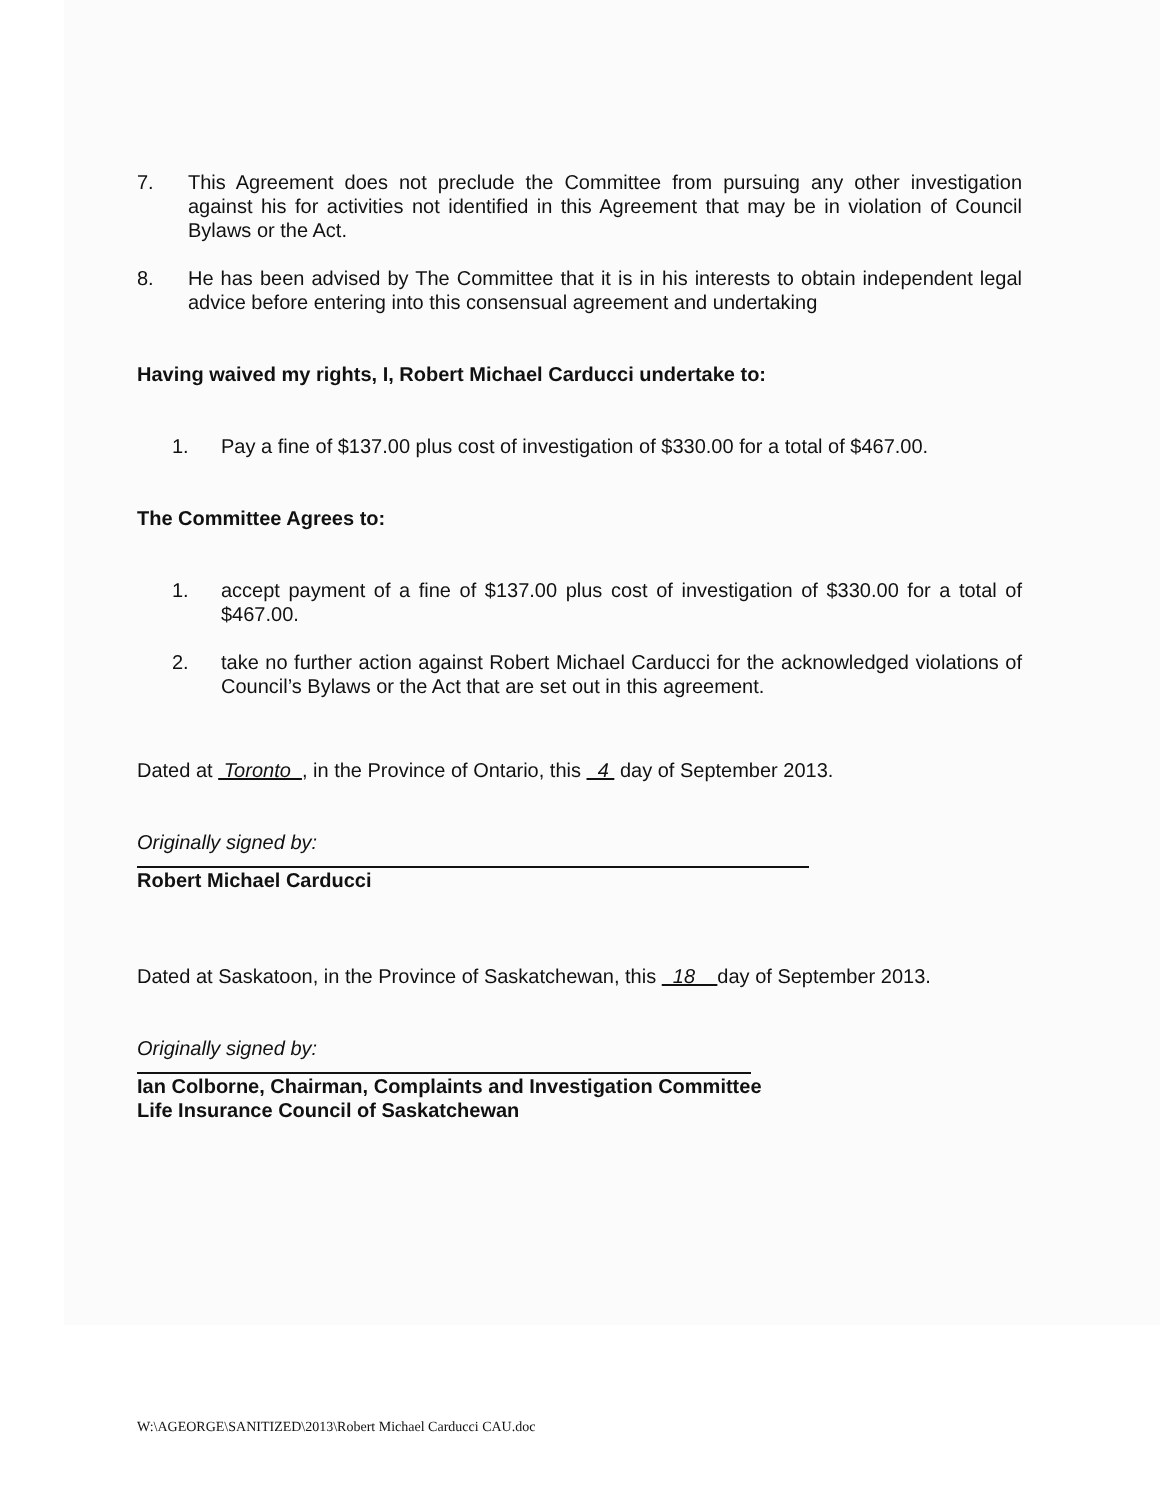7. This Agreement does not preclude the Committee from pursuing any other investigation against his for activities not identified in this Agreement that may be in violation of Council Bylaws or the Act.
8. He has been advised by The Committee that it is in his interests to obtain independent legal advice before entering into this consensual agreement and undertaking
Having waived my rights, I, Robert Michael Carducci undertake to:
1. Pay a fine of $137.00 plus cost of investigation of $330.00 for a total of $467.00.
The Committee Agrees to:
1. accept payment of a fine of $137.00 plus cost of investigation of $330.00 for a total of $467.00.
2. take no further action against Robert Michael Carducci for the acknowledged violations of Council’s Bylaws or the Act that are set out in this agreement.
Dated at Toronto , in the Province of Ontario, this 4 day of September 2013.
Originally signed by:
Robert Michael Carducci
Dated at Saskatoon, in the Province of Saskatchewan, this 18 day of September 2013.
Originally signed by:
Ian Colborne, Chairman, Complaints and Investigation Committee
Life Insurance Council of Saskatchewan
W:\AGEORGE\SANITIZED\2013\Robert Michael Carducci CAU.doc